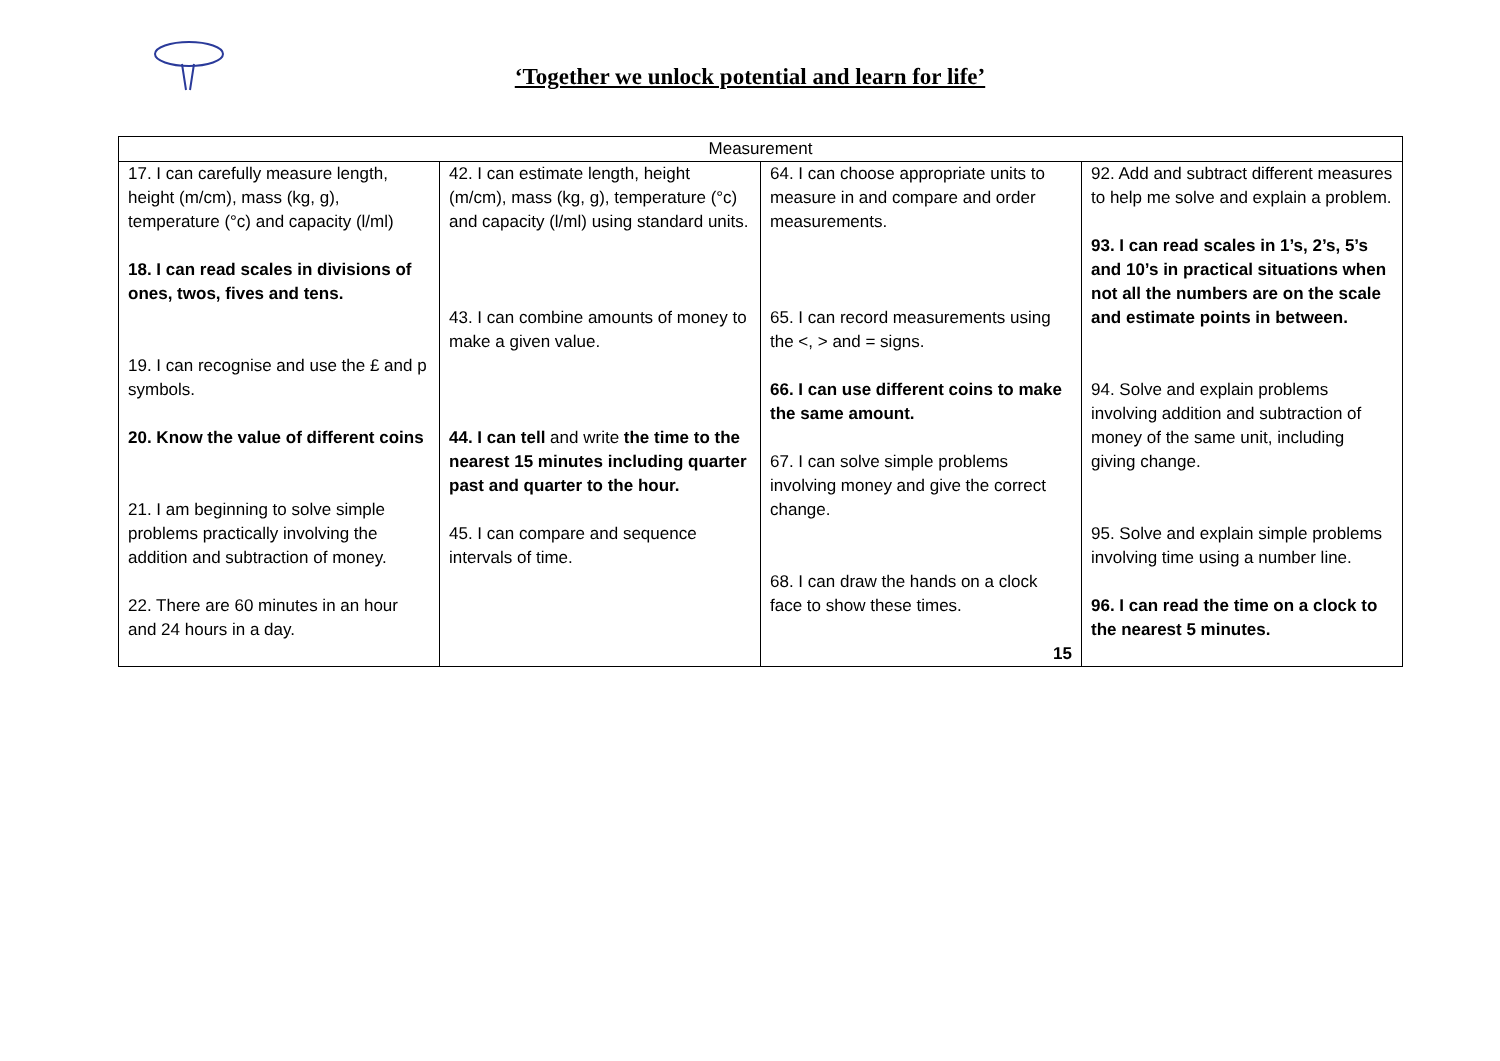‘Together we unlock potential and learn for life’
| Measurement | | | |
| --- | --- | --- | --- |
| 17. I can carefully measure length, height (m/cm), mass (kg, g), temperature (°c) and capacity (l/ml) 18. I can read scales in divisions of ones, twos, fives and tens. 19. I can recognise and use the £ and p symbols. 20. Know the value of different coins 21. I am beginning to solve simple problems practically involving the addition and subtraction of money. 22. There are 60 minutes in an hour and 24 hours in a day. | 42. I can estimate length, height (m/cm), mass (kg, g), temperature (°c) and capacity (l/ml) using standard units. 43. I can combine amounts of money to make a given value. 44. I can tell and write the time to the nearest 15 minutes including quarter past and quarter to the hour. 45. I can compare and sequence intervals of time. | 64. I can choose appropriate units to measure in and compare and order measurements. 65. I can record measurements using the <, > and = signs. 66. I can use different coins to make the same amount. 67. I can solve simple problems involving money and give the correct change. 68. I can draw the hands on a clock face to show these times. 15 | 92. Add and subtract different measures to help me solve and explain a problem. 93. I can read scales in 1’s, 2’s, 5’s and 10’s in practical situations when not all the numbers are on the scale and estimate points in between. 94. Solve and explain problems involving addition and subtraction of money of the same unit, including giving change. 95. Solve and explain simple problems involving time using a number line. 96. I can read the time on a clock to the nearest 5 minutes. |